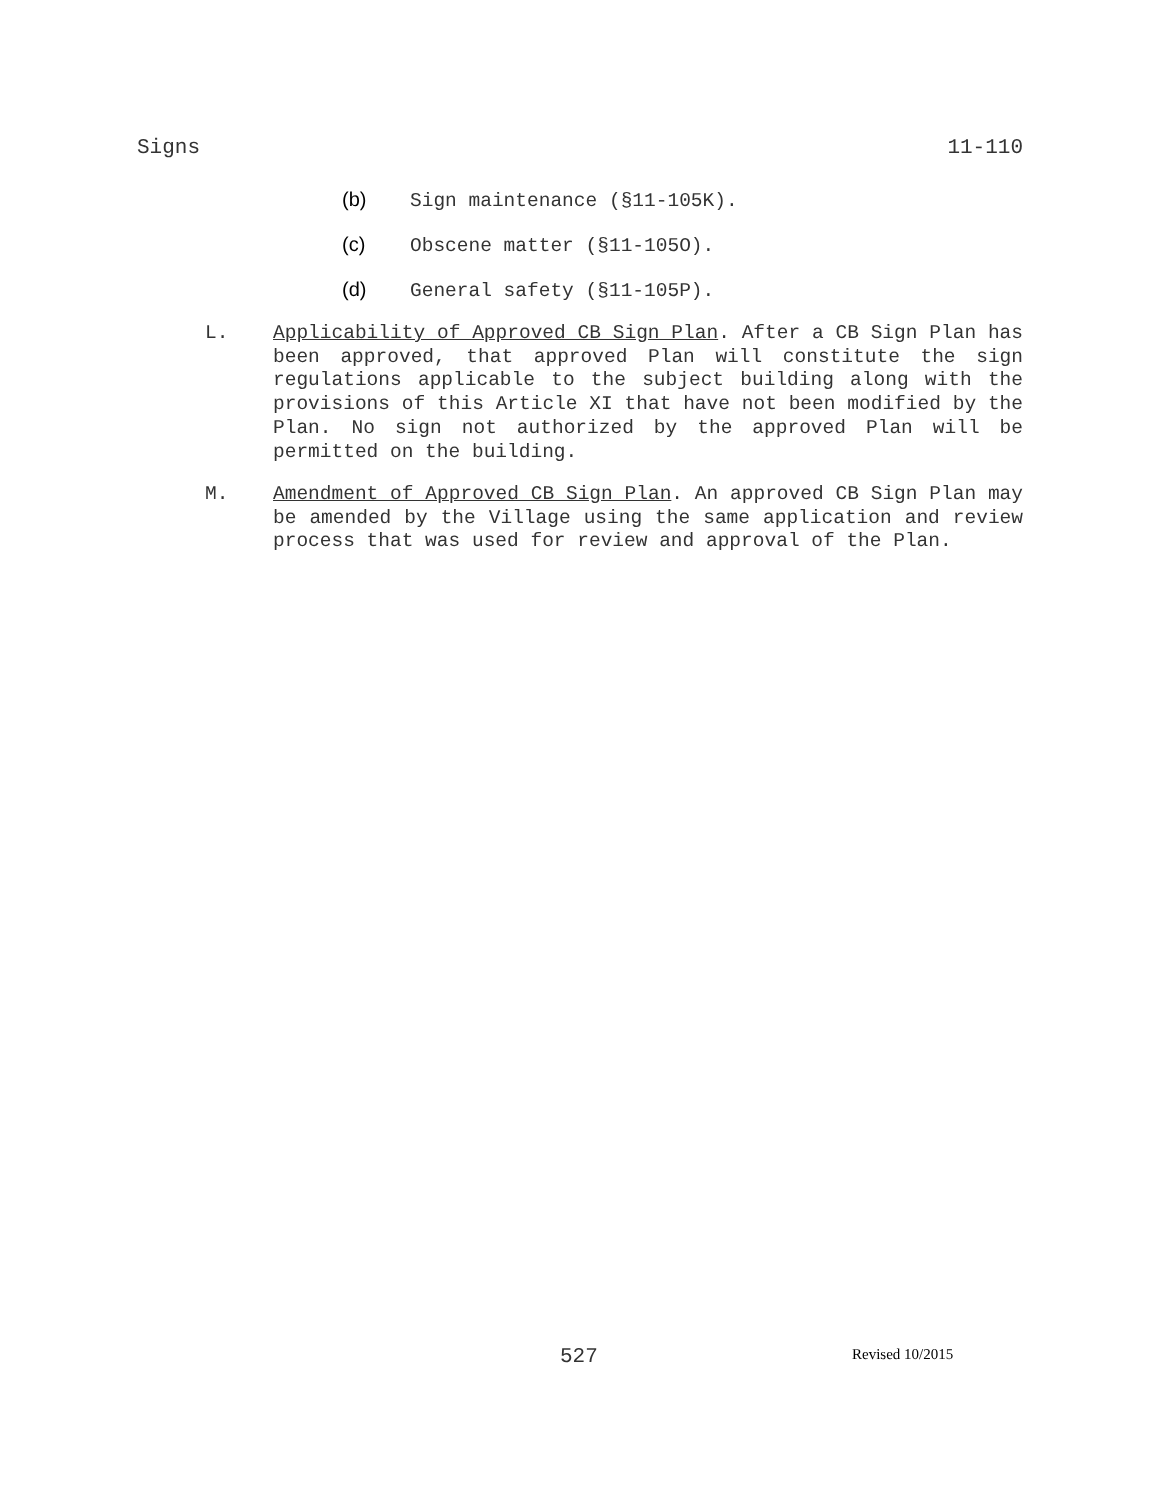Signs 11-110
(b) Sign maintenance (§11-105K).
(c) Obscene matter (§11-105O).
(d) General safety (§11-105P).
L. Applicability of Approved CB Sign Plan. After a CB Sign Plan has been approved, that approved Plan will constitute the sign regulations applicable to the subject building along with the provisions of this Article XI that have not been modified by the Plan. No sign not authorized by the approved Plan will be permitted on the building.
M. Amendment of Approved CB Sign Plan. An approved CB Sign Plan may be amended by the Village using the same application and review process that was used for review and approval of the Plan.
527 Revised 10/2015